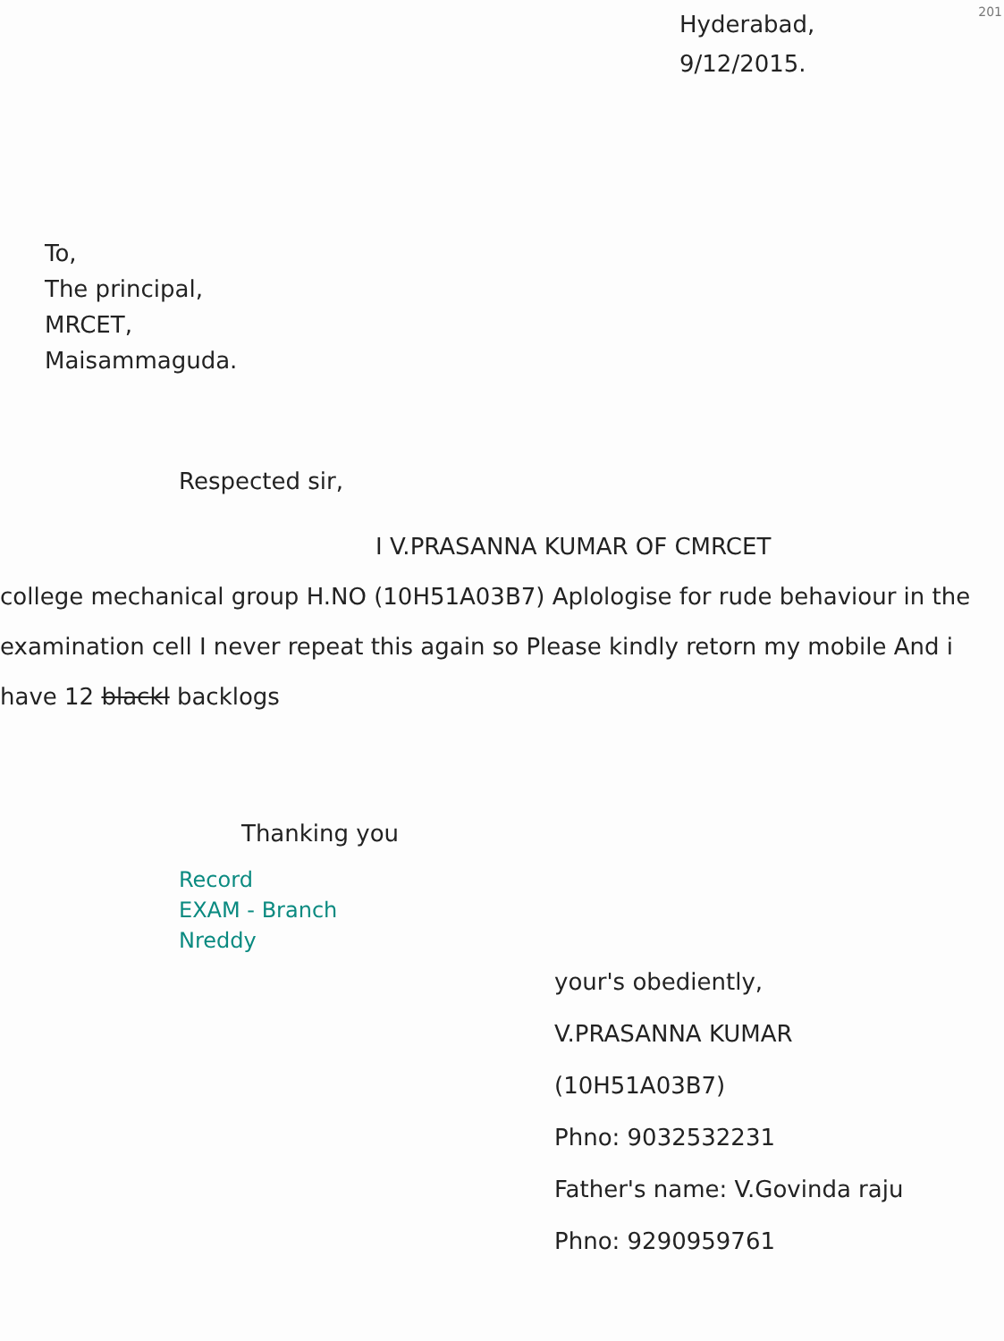201
Hyderabad,
9/12/2015.
To,
The principal,
MRCET,
Maisammaguda.
Respected sir,
I V.PRASANNA KUMAR OF CMRCET
college mechanical group H.NO (10H51A03B7) Aplologise for rude behaviour in the examination cell I never repeat this again so Please kindly retorn my mobile And i have 12 blackl backlogs
Thanking you
Record
EXAM - Branch
Nreddy
your's obediently,
V.PRASANNA KUMAR
(10H51A03B7)
Phno: 9032532231
Father's name: V.Govinda raju
Phno: 9290959761